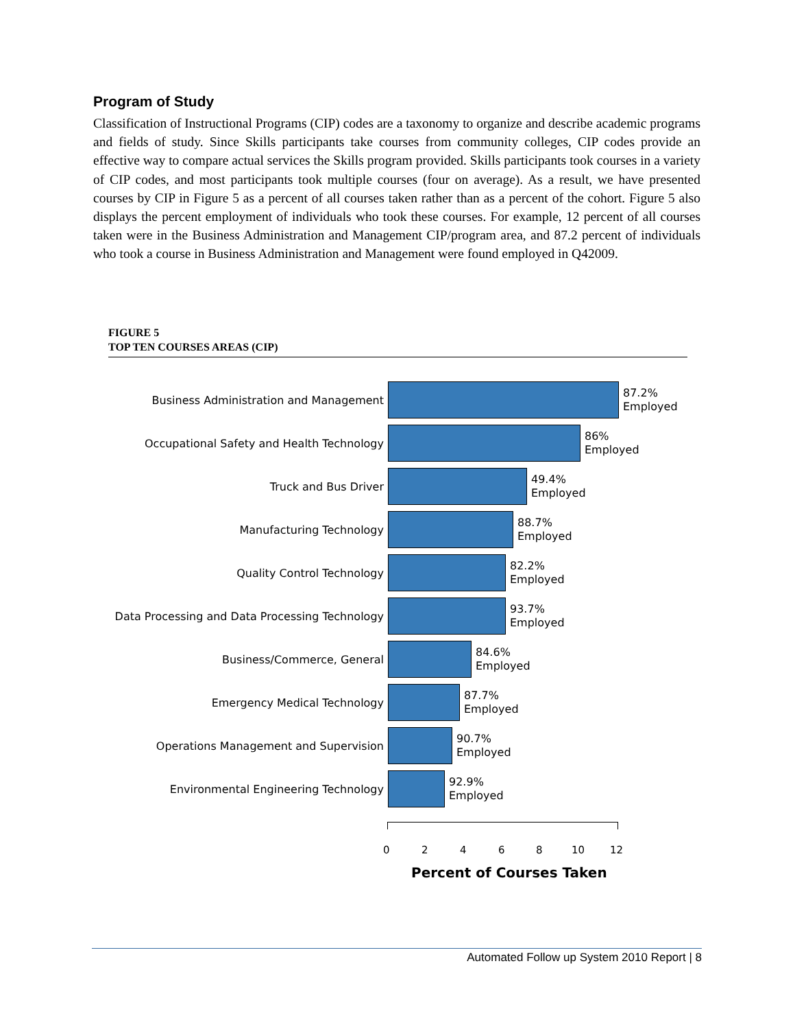Program of Study
Classification of Instructional Programs (CIP) codes are a taxonomy to organize and describe academic programs and fields of study. Since Skills participants take courses from community colleges, CIP codes provide an effective way to compare actual services the Skills program provided. Skills participants took courses in a variety of CIP codes, and most participants took multiple courses (four on average). As a result, we have presented courses by CIP in Figure 5 as a percent of all courses taken rather than as a percent of the cohort. Figure 5 also displays the percent employment of individuals who took these courses. For example, 12 percent of all courses taken were in the Business Administration and Management CIP/program area, and 87.2 percent of individuals who took a course in Business Administration and Management were found employed in Q42009.
FIGURE 5
TOP TEN COURSES AREAS (CIP)
Business Administration and Management
87.2%
Employed
Occupational Safety and Health Technology
86%
Employed
Truck and Bus Driver
49.4%
Employed
Manufacturing Technology
88.7%
Employed
Quality Control Technology
82.2%
Employed
Data Processing and Data Processing Technology
93.7%
Employed
Business/Commerce, General
84.6%
Employed
Emergency Medical Technology
87.7%
Employed
Operations Management and Supervision
90.7%
Employed
Environmental Engineering Technology
92.9%
Employed
0 2 4 6 8 10 12
Percent of Courses Taken
Automated Follow up System 2010 Report | 8